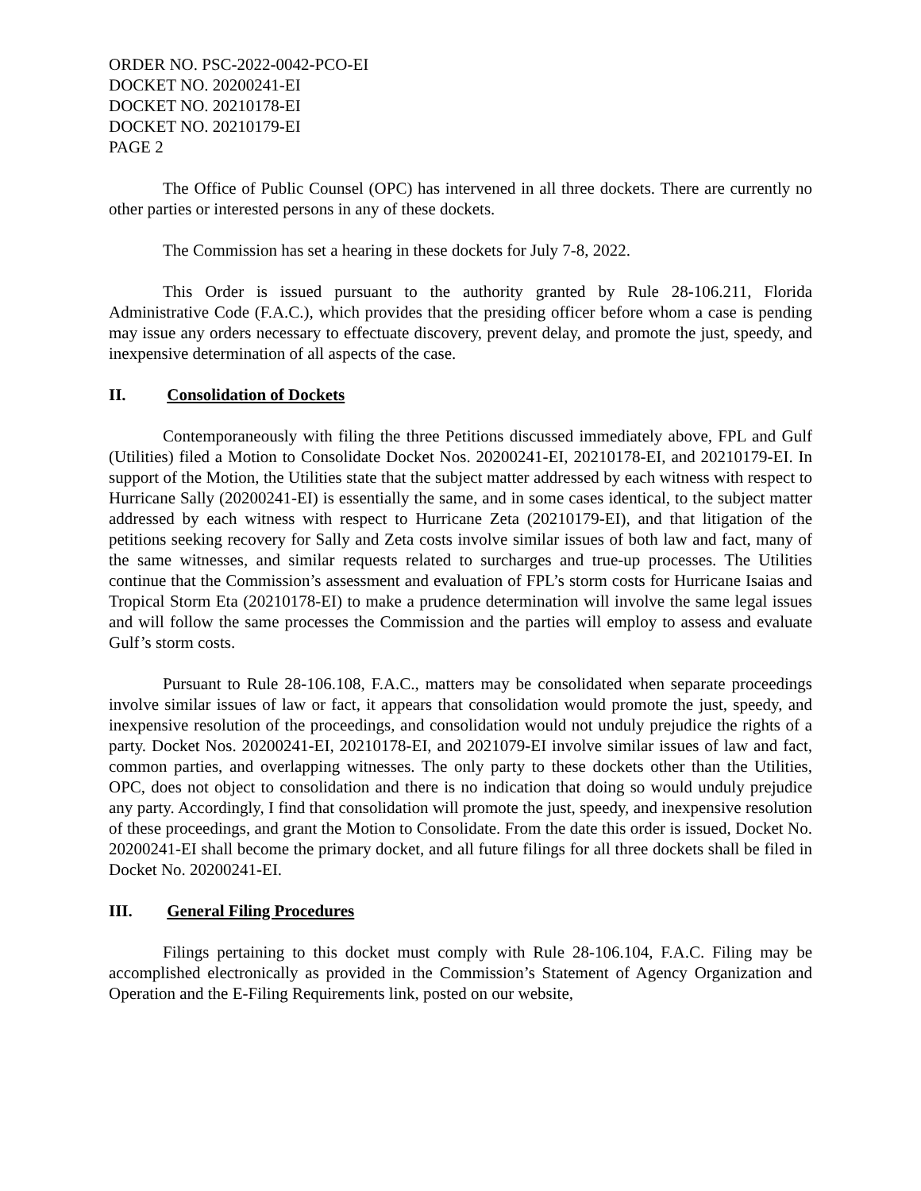ORDER NO. PSC-2022-0042-PCO-EI
DOCKET NO. 20200241-EI
DOCKET NO. 20210178-EI
DOCKET NO. 20210179-EI
PAGE 2
The Office of Public Counsel (OPC) has intervened in all three dockets. There are currently no other parties or interested persons in any of these dockets.
The Commission has set a hearing in these dockets for July 7-8, 2022.
This Order is issued pursuant to the authority granted by Rule 28-106.211, Florida Administrative Code (F.A.C.), which provides that the presiding officer before whom a case is pending may issue any orders necessary to effectuate discovery, prevent delay, and promote the just, speedy, and inexpensive determination of all aspects of the case.
II. Consolidation of Dockets
Contemporaneously with filing the three Petitions discussed immediately above, FPL and Gulf (Utilities) filed a Motion to Consolidate Docket Nos. 20200241-EI, 20210178-EI, and 20210179-EI. In support of the Motion, the Utilities state that the subject matter addressed by each witness with respect to Hurricane Sally (20200241-EI) is essentially the same, and in some cases identical, to the subject matter addressed by each witness with respect to Hurricane Zeta (20210179-EI), and that litigation of the petitions seeking recovery for Sally and Zeta costs involve similar issues of both law and fact, many of the same witnesses, and similar requests related to surcharges and true-up processes. The Utilities continue that the Commission’s assessment and evaluation of FPL’s storm costs for Hurricane Isaias and Tropical Storm Eta (20210178-EI) to make a prudence determination will involve the same legal issues and will follow the same processes the Commission and the parties will employ to assess and evaluate Gulf’s storm costs.
Pursuant to Rule 28-106.108, F.A.C., matters may be consolidated when separate proceedings involve similar issues of law or fact, it appears that consolidation would promote the just, speedy, and inexpensive resolution of the proceedings, and consolidation would not unduly prejudice the rights of a party. Docket Nos. 20200241-EI, 20210178-EI, and 2021079-EI involve similar issues of law and fact, common parties, and overlapping witnesses. The only party to these dockets other than the Utilities, OPC, does not object to consolidation and there is no indication that doing so would unduly prejudice any party. Accordingly, I find that consolidation will promote the just, speedy, and inexpensive resolution of these proceedings, and grant the Motion to Consolidate. From the date this order is issued, Docket No. 20200241-EI shall become the primary docket, and all future filings for all three dockets shall be filed in Docket No. 20200241-EI.
III. General Filing Procedures
Filings pertaining to this docket must comply with Rule 28-106.104, F.A.C. Filing may be accomplished electronically as provided in the Commission’s Statement of Agency Organization and Operation and the E-Filing Requirements link, posted on our website,